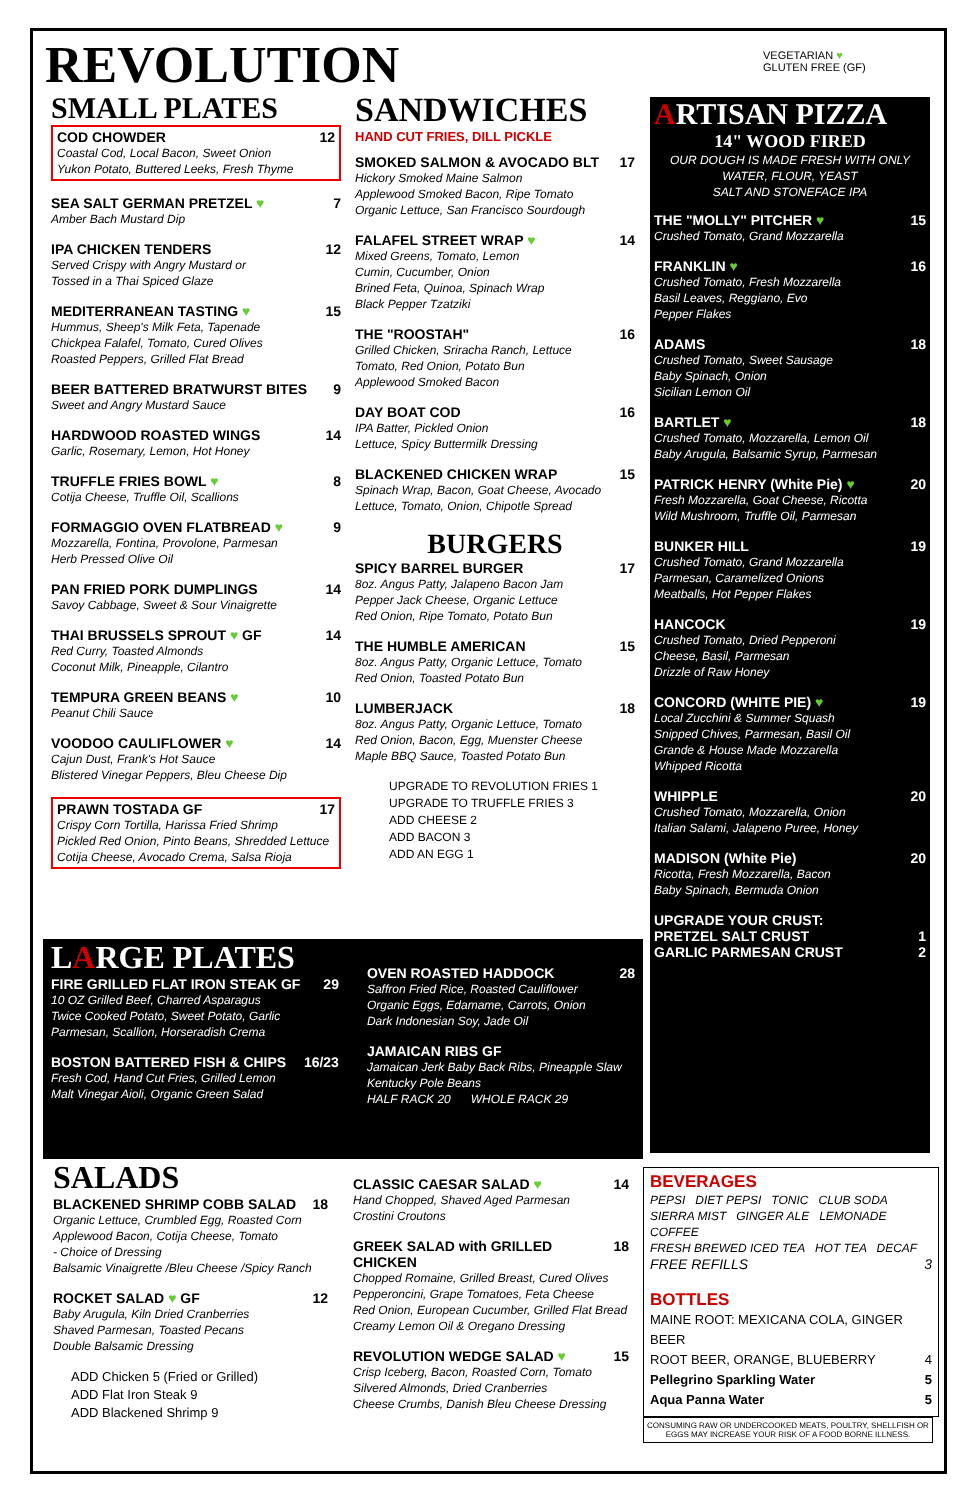REVOLUTION
VEGETARIAN ♥
GLUTEN FREE (GF)
SMALL PLATES
COD CHOWDER 12
Coastal Cod, Local Bacon, Sweet Onion
Yukon Potato, Buttered Leeks, Fresh Thyme
SEA SALT GERMAN PRETZEL ♥ 7
Amber Bach Mustard Dip
IPA CHICKEN TENDERS 12
Served Crispy with Angry Mustard or
Tossed in a Thai Spiced Glaze
MEDITERRANEAN TASTING ♥ 15
Hummus, Sheep's Milk Feta, Tapenade
Chickpea Falafel, Tomato, Cured Olives
Roasted Peppers, Grilled Flat Bread
BEER BATTERED BRATWURST BITES 9
Sweet and Angry Mustard Sauce
HARDWOOD ROASTED WINGS 14
Garlic, Rosemary, Lemon, Hot Honey
TRUFFLE FRIES BOWL ♥ 8
Cotija Cheese, Truffle Oil, Scallions
FORMAGGIO OVEN FLATBREAD ♥ 9
Mozzarella, Fontina, Provolone, Parmesan
Herb Pressed Olive Oil
PAN FRIED PORK DUMPLINGS 14
Savoy Cabbage, Sweet & Sour Vinaigrette
THAI BRUSSELS SPROUT ♥ GF 14
Red Curry, Toasted Almonds
Coconut Milk, Pineapple, Cilantro
TEMPURA GREEN BEANS ♥ 10
Peanut Chili Sauce
VOODOO CAULIFLOWER ♥ 14
Cajun Dust, Frank's Hot Sauce
Blistered Vinegar Peppers, Bleu Cheese Dip
PRAWN TOSTADA GF 17
Crispy Corn Tortilla, Harissa Fried Shrimp
Pickled Red Onion, Pinto Beans, Shredded Lettuce
Cotija Cheese, Avocado Crema, Salsa Rioja
SANDWICHES
HAND CUT FRIES, DILL PICKLE
SMOKED SALMON & AVOCADO BLT 17
Hickory Smoked Maine Salmon
Applewood Smoked Bacon, Ripe Tomato
Organic Lettuce, San Francisco Sourdough
FALAFEL STREET WRAP ♥ 14
Mixed Greens, Tomato, Lemon
Cumin, Cucumber, Onion
Brined Feta, Quinoa, Spinach Wrap
Black Pepper Tzatziki
THE "ROOSTAH" 16
Grilled Chicken, Sriracha Ranch, Lettuce
Tomato, Red Onion, Potato Bun
Applewood Smoked Bacon
DAY BOAT COD 16
IPA Batter, Pickled Onion
Lettuce, Spicy Buttermilk Dressing
BLACKENED CHICKEN WRAP 15
Spinach Wrap, Bacon, Goat Cheese, Avocado
Lettuce, Tomato, Onion, Chipotle Spread
BURGERS
SPICY BARREL BURGER 17
8oz. Angus Patty, Jalapeno Bacon Jam
Pepper Jack Cheese, Organic Lettuce
Red Onion, Ripe Tomato, Potato Bun
THE HUMBLE AMERICAN 15
8oz. Angus Patty, Organic Lettuce, Tomato
Red Onion, Toasted Potato Bun
LUMBERJACK 18
8oz. Angus Patty, Organic Lettuce, Tomato
Red Onion, Bacon, Egg, Muenster Cheese
Maple BBQ Sauce, Toasted Potato Bun
UPGRADE TO REVOLUTION FRIES 1
UPGRADE TO TRUFFLE FRIES 3
ADD CHEESE 2
ADD BACON 3
ADD AN EGG 1
ARTISAN PIZZA
14" WOOD FIRED
OUR DOUGH IS MADE FRESH WITH ONLY
WATER, FLOUR, YEAST
SALT AND STONEFACE IPA
THE "MOLLY" PITCHER ♥ 15
Crushed Tomato, Grand Mozzarella
FRANKLIN ♥ 16
Crushed Tomato, Fresh Mozzarella
Basil Leaves, Reggiano, Evo
Pepper Flakes
ADAMS 18
Crushed Tomato, Sweet Sausage
Baby Spinach, Onion
Sicilian Lemon Oil
BARTLET ♥ 18
Crushed Tomato, Mozzarella, Lemon Oil
Baby Arugula, Balsamic Syrup, Parmesan
PATRICK HENRY (White Pie) ♥ 20
Fresh Mozzarella, Goat Cheese, Ricotta
Wild Mushroom, Truffle Oil, Parmesan
BUNKER HILL 19
Crushed Tomato, Grand Mozzarella
Parmesan, Caramelized Onions
Meatballs, Hot Pepper Flakes
HANCOCK 19
Crushed Tomato, Dried Pepperoni
Cheese, Basil, Parmesan
Drizzle of Raw Honey
CONCORD (WHITE PIE) ♥ 19
Local Zucchini & Summer Squash
Snipped Chives, Parmesan, Basil Oil
Grande & House Made Mozzarella
Whipped Ricotta
WHIPPLE 20
Crushed Tomato, Mozzarella, Onion
Italian Salami, Jalapeno Puree, Honey
MADISON (White Pie) 20
Ricotta, Fresh Mozzarella, Bacon
Baby Spinach, Bermuda Onion
UPGRADE YOUR CRUST:
PRETZEL SALT CRUST 1
GARLIC PARMESAN CRUST 2
LARGE PLATES
FIRE GRILLED FLAT IRON STEAK GF 29
10 OZ Grilled Beef, Charred Asparagus
Twice Cooked Potato, Sweet Potato, Garlic
Parmesan, Scallion, Horseradish Crema
BOSTON BATTERED FISH & CHIPS 16/23
Fresh Cod, Hand Cut Fries, Grilled Lemon
Malt Vinegar Aioli, Organic Green Salad
OVEN ROASTED HADDOCK 28
Saffron Fried Rice, Roasted Cauliflower
Organic Eggs, Edamame, Carrots, Onion
Dark Indonesian Soy, Jade Oil
JAMAICAN RIBS GF
Jamaican Jerk Baby Back Ribs, Pineapple Slaw
Kentucky Pole Beans
HALF RACK 20 WHOLE RACK 29
SALADS
BLACKENED SHRIMP COBB SALAD 18
Organic Lettuce, Crumbled Egg, Roasted Corn
Applewood Bacon, Cotija Cheese, Tomato
- Choice of Dressing
Balsamic Vinaigrette /Bleu Cheese /Spicy Ranch
ROCKET SALAD ♥ GF 12
Baby Arugula, Kiln Dried Cranberries
Shaved Parmesan, Toasted Pecans
Double Balsamic Dressing
ADD Chicken 5 (Fried or Grilled)
ADD Flat Iron Steak 9
ADD Blackened Shrimp 9
CLASSIC CAESAR SALAD ♥ 14
Hand Chopped, Shaved Aged Parmesan
Crostini Croutons
GREEK SALAD with GRILLED CHICKEN 18
Chopped Romaine, Grilled Breast, Cured Olives
Pepperoncini, Grape Tomatoes, Feta Cheese
Red Onion, European Cucumber, Grilled Flat Bread
Creamy Lemon Oil & Oregano Dressing
REVOLUTION WEDGE SALAD ♥ 15
Crisp Iceberg, Bacon, Roasted Corn, Tomato
Silvered Almonds, Dried Cranberries
Cheese Crumbs, Danish Bleu Cheese Dressing
BEVERAGES
PEPSI DIET PEPSI TONIC CLUB SODA
SIERRA MIST GINGER ALE LEMONADE COFFEE
FRESH BREWED ICED TEA HOT TEA DECAF
FREE REFILLS 3
BOTTLES
MAINE ROOT: MEXICANA COLA, GINGER BEER
ROOT BEER, ORANGE, BLUEBERRY 4
Pellegrino Sparkling Water 5
Aqua Panna Water 5
CONSUMING RAW OR UNDERCOOKED MEATS, POULTRY, SHELLFISH OR EGGS MAY INCREASE YOUR RISK OF A FOOD BORNE ILLNESS.